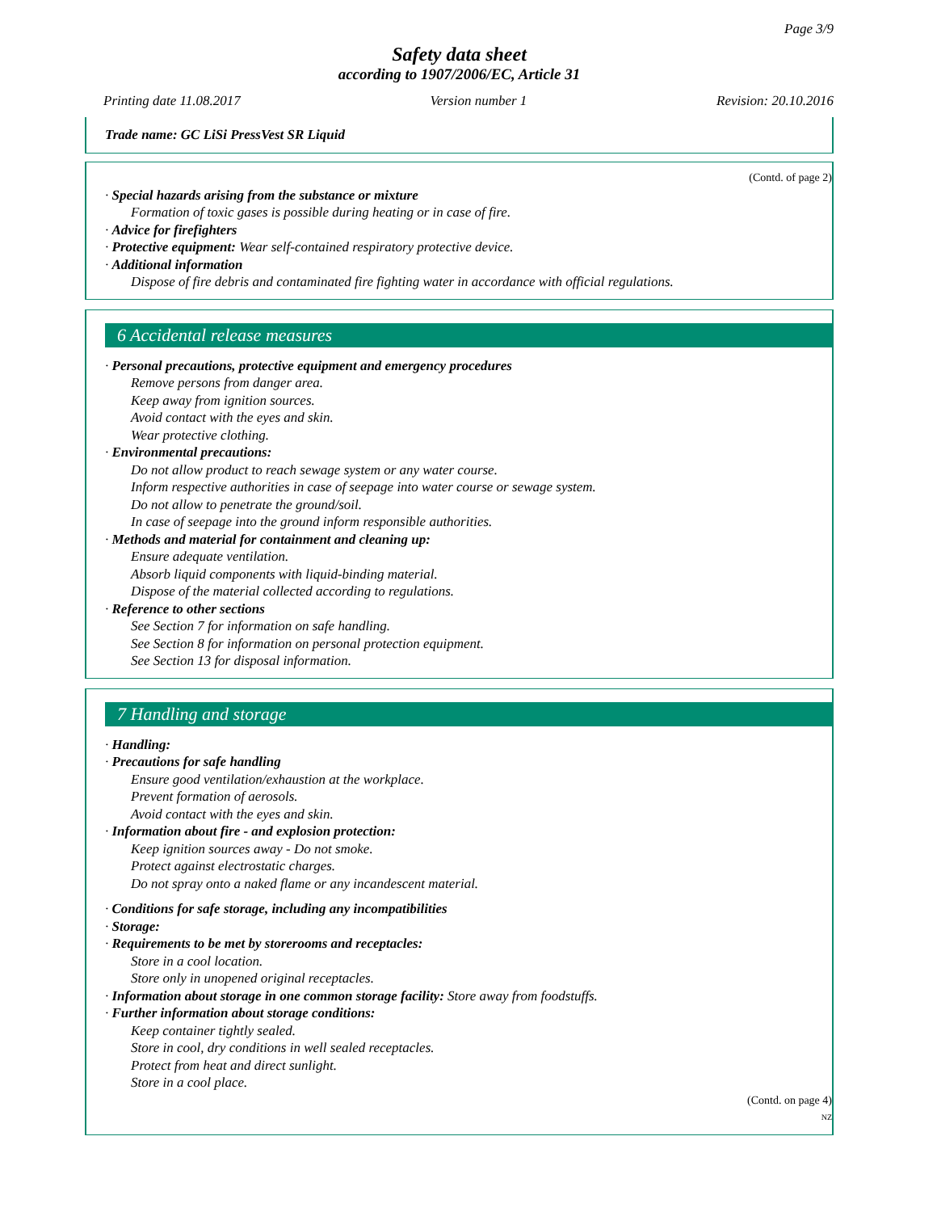Page 3/9
Safety data sheet
according to 1907/2006/EC, Article 31
Printing date 11.08.2017 Version number 1 Revision: 20.10.2016
Trade name: GC LiSi PressVest SR Liquid
(Contd. of page 2)
· Special hazards arising from the substance or mixture
Formation of toxic gases is possible during heating or in case of fire.
· Advice for firefighters
· Protective equipment: Wear self-contained respiratory protective device.
· Additional information
Dispose of fire debris and contaminated fire fighting water in accordance with official regulations.
6 Accidental release measures
· Personal precautions, protective equipment and emergency procedures
Remove persons from danger area.
Keep away from ignition sources.
Avoid contact with the eyes and skin.
Wear protective clothing.
· Environmental precautions:
Do not allow product to reach sewage system or any water course.
Inform respective authorities in case of seepage into water course or sewage system.
Do not allow to penetrate the ground/soil.
In case of seepage into the ground inform responsible authorities.
· Methods and material for containment and cleaning up:
Ensure adequate ventilation.
Absorb liquid components with liquid-binding material.
Dispose of the material collected according to regulations.
· Reference to other sections
See Section 7 for information on safe handling.
See Section 8 for information on personal protection equipment.
See Section 13 for disposal information.
7 Handling and storage
· Handling:
· Precautions for safe handling
Ensure good ventilation/exhaustion at the workplace.
Prevent formation of aerosols.
Avoid contact with the eyes and skin.
· Information about fire - and explosion protection:
Keep ignition sources away - Do not smoke.
Protect against electrostatic charges.
Do not spray onto a naked flame or any incandescent material.
· Conditions for safe storage, including any incompatibilities
· Storage:
· Requirements to be met by storerooms and receptacles:
Store in a cool location.
Store only in unopened original receptacles.
· Information about storage in one common storage facility: Store away from foodstuffs.
· Further information about storage conditions:
Keep container tightly sealed.
Store in cool, dry conditions in well sealed receptacles.
Protect from heat and direct sunlight.
Store in a cool place.
(Contd. on page 4)
NZ